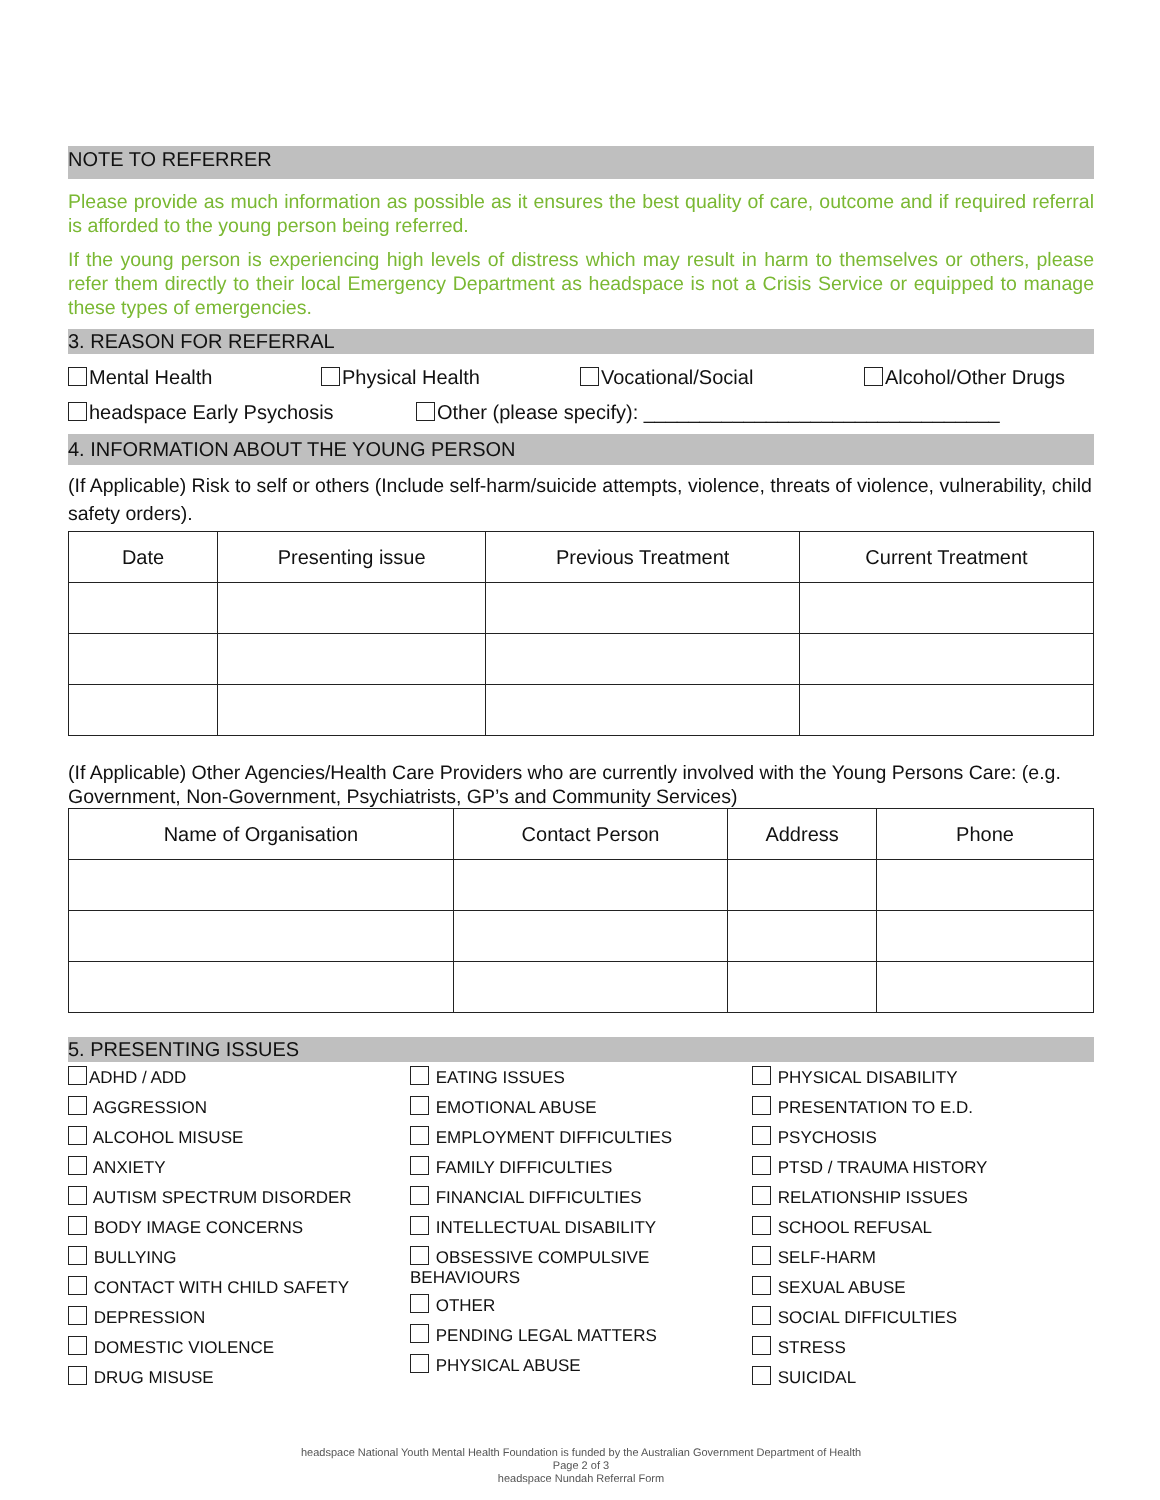NOTE TO REFERRER
Please provide as much information as possible as it ensures the best quality of care, outcome and if required referral is afforded to the young person being referred.
If the young person is experiencing high levels of distress which may result in harm to themselves or others, please refer them directly to their local Emergency Department as headspace is not a Crisis Service or equipped to manage these types of emergencies.
3. REASON FOR REFERRAL
Mental Health Physical Health Vocational/Social Alcohol/Other Drugs
headspace Early Psychosis Other (please specify): ________________________________
4. INFORMATION ABOUT THE YOUNG PERSON
(If Applicable) Risk to self or others (Include self-harm/suicide attempts, violence, threats of violence, vulnerability, child safety orders).
| Date | Presenting issue | Previous Treatment | Current Treatment |
| --- | --- | --- | --- |
(If Applicable) Other Agencies/Health Care Providers who are currently involved with the Young Persons Care: (e.g. Government, Non-Government, Psychiatrists, GP’s and Community Services)
| Name of Organisation | Contact Person | Address | Phone |
| --- | --- | --- | --- |
5. PRESENTING ISSUES
ADHD / ADD
AGGRESSION
ALCOHOL MISUSE
ANXIETY
AUTISM SPECTRUM DISORDER
BODY IMAGE CONCERNS
BULLYING
CONTACT WITH CHILD SAFETY
DEPRESSION
DOMESTIC VIOLENCE
DRUG MISUSE
EATING ISSUES
EMOTIONAL ABUSE
EMPLOYMENT DIFFICULTIES
FAMILY DIFFICULTIES
FINANCIAL DIFFICULTIES
INTELLECTUAL DISABILITY
OBSESSIVE COMPULSIVE
BEHAVIOURS
OTHER
PENDING LEGAL MATTERS
PHYSICAL ABUSE
PHYSICAL DISABILITY
PRESENTATION TO E.D.
PSYCHOSIS
PTSD / TRAUMA HISTORY
RELATIONSHIP ISSUES
SCHOOL REFUSAL
SELF-HARM
SEXUAL ABUSE
SOCIAL DIFFICULTIES
STRESS
SUICIDAL
headspace National Youth Mental Health Foundation is funded by the Australian Government Department of Health
Page 2 of 3
headspace Nundah Referral Form